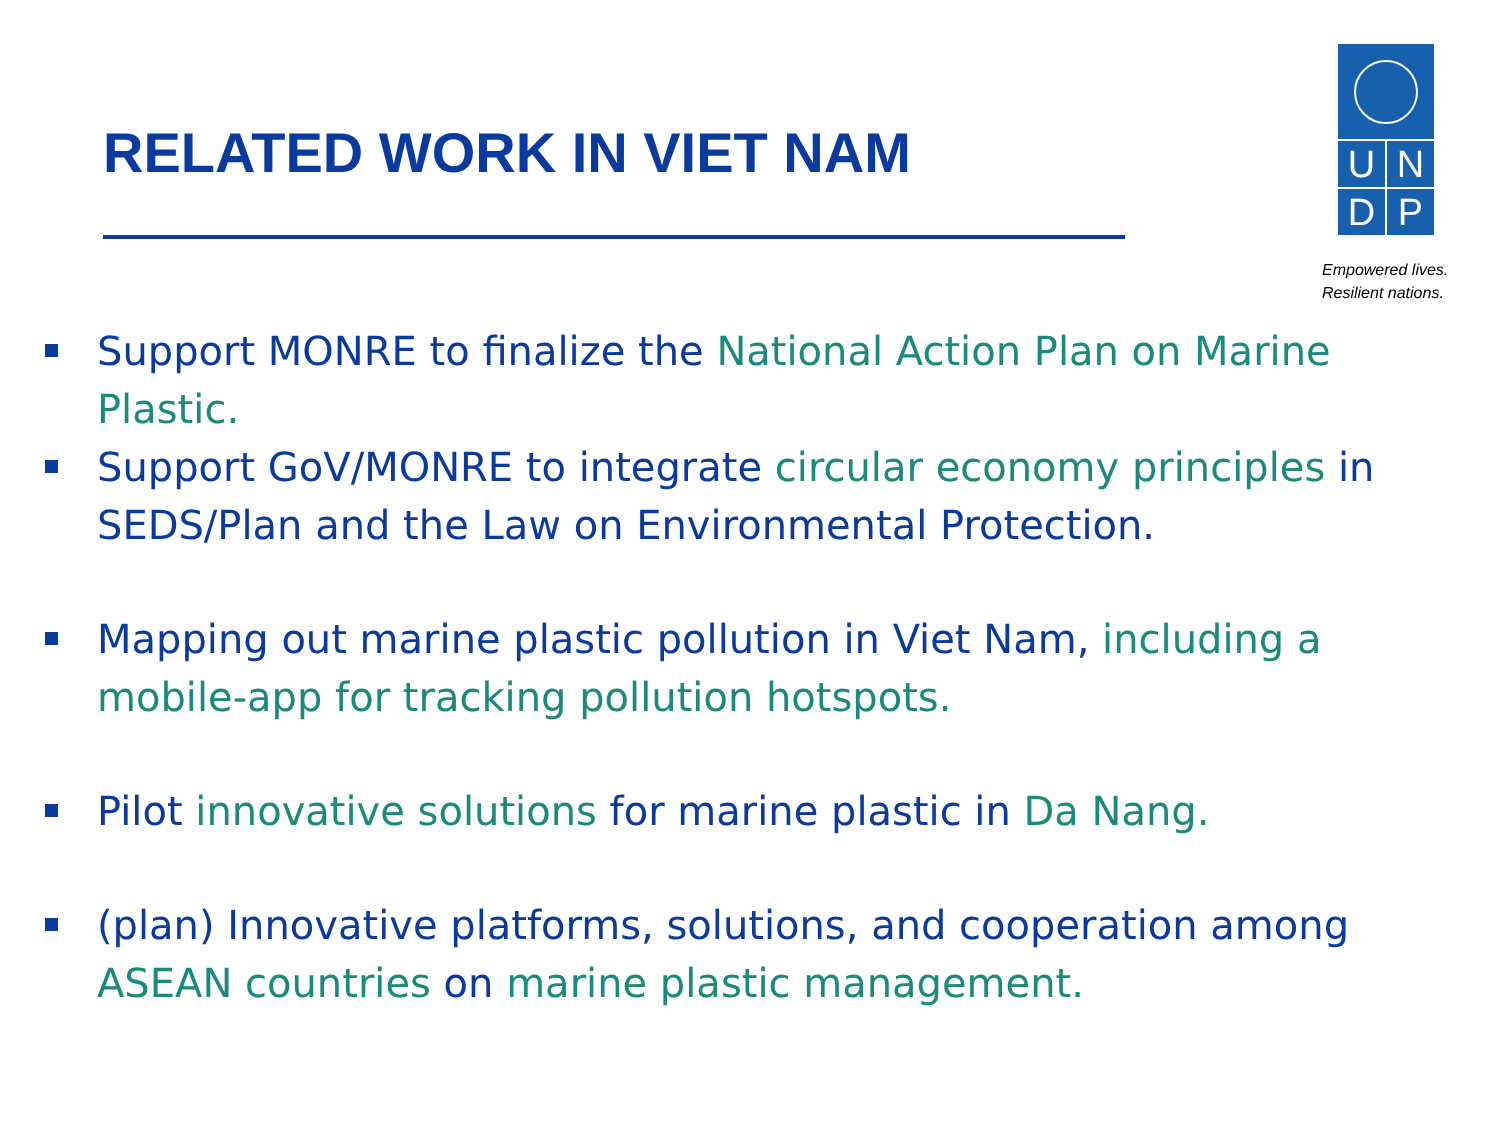RELATED WORK IN VIET NAM
UNDP
Empowered lives.
Resilient nations.
Support MONRE to finalize the National Action Plan on Marine Plastic.
Support GoV/MONRE to integrate circular economy principles in SEDS/Plan and the Law on Environmental Protection.
Mapping out marine plastic pollution in Viet Nam, including a mobile-app for tracking pollution hotspots.
Pilot innovative solutions for marine plastic in Da Nang.
(plan) Innovative platforms, solutions, and cooperation among ASEAN countries on marine plastic management.